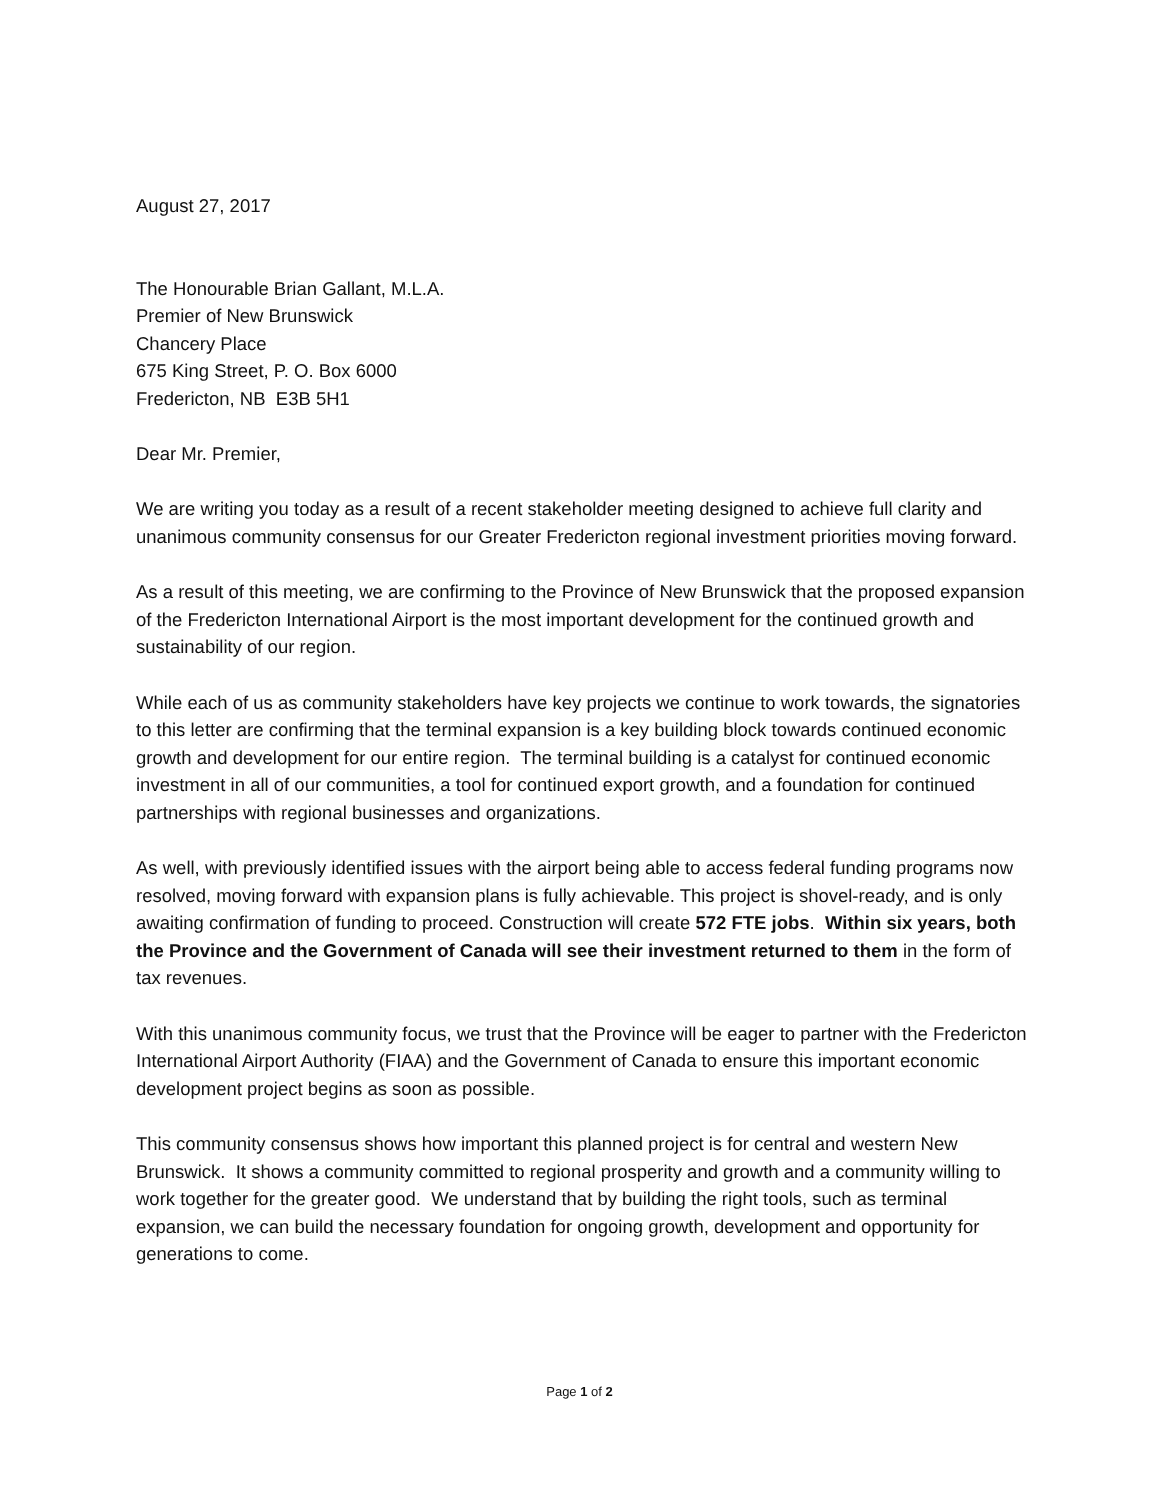August 27, 2017
The Honourable Brian Gallant, M.L.A.
Premier of New Brunswick
Chancery Place
675 King Street, P. O. Box 6000
Fredericton, NB E3B 5H1
Dear Mr. Premier,
We are writing you today as a result of a recent stakeholder meeting designed to achieve full clarity and unanimous community consensus for our Greater Fredericton regional investment priorities moving forward.
As a result of this meeting, we are confirming to the Province of New Brunswick that the proposed expansion of the Fredericton International Airport is the most important development for the continued growth and sustainability of our region.
While each of us as community stakeholders have key projects we continue to work towards, the signatories to this letter are confirming that the terminal expansion is a key building block towards continued economic growth and development for our entire region. The terminal building is a catalyst for continued economic investment in all of our communities, a tool for continued export growth, and a foundation for continued partnerships with regional businesses and organizations.
As well, with previously identified issues with the airport being able to access federal funding programs now resolved, moving forward with expansion plans is fully achievable. This project is shovel-ready, and is only awaiting confirmation of funding to proceed. Construction will create 572 FTE jobs. Within six years, both the Province and the Government of Canada will see their investment returned to them in the form of tax revenues.
With this unanimous community focus, we trust that the Province will be eager to partner with the Fredericton International Airport Authority (FIAA) and the Government of Canada to ensure this important economic development project begins as soon as possible.
This community consensus shows how important this planned project is for central and western New Brunswick. It shows a community committed to regional prosperity and growth and a community willing to work together for the greater good. We understand that by building the right tools, such as terminal expansion, we can build the necessary foundation for ongoing growth, development and opportunity for generations to come.
Page 1 of 2